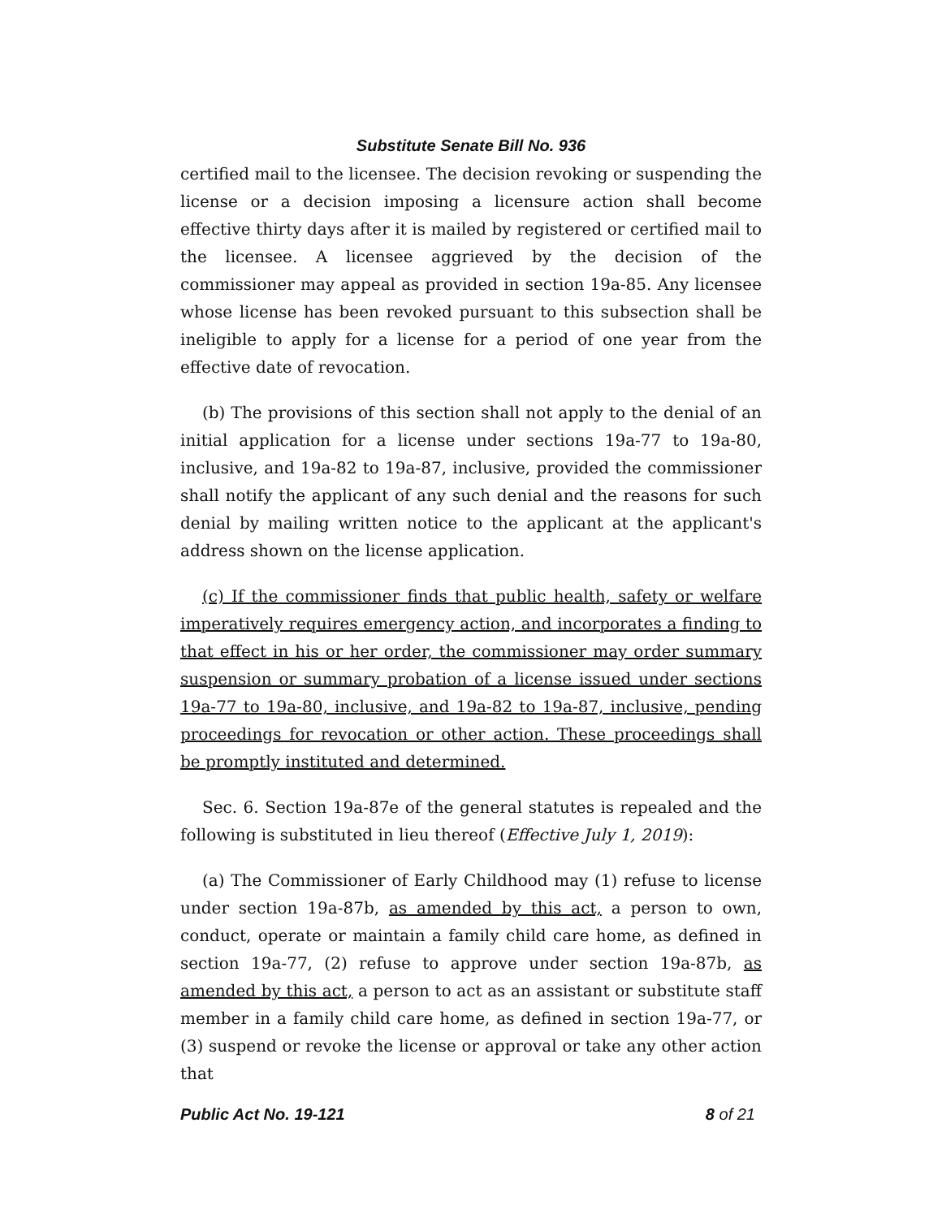Substitute Senate Bill No. 936
certified mail to the licensee. The decision revoking or suspending the license or a decision imposing a licensure action shall become effective thirty days after it is mailed by registered or certified mail to the licensee. A licensee aggrieved by the decision of the commissioner may appeal as provided in section 19a-85. Any licensee whose license has been revoked pursuant to this subsection shall be ineligible to apply for a license for a period of one year from the effective date of revocation.
(b) The provisions of this section shall not apply to the denial of an initial application for a license under sections 19a-77 to 19a-80, inclusive, and 19a-82 to 19a-87, inclusive, provided the commissioner shall notify the applicant of any such denial and the reasons for such denial by mailing written notice to the applicant at the applicant's address shown on the license application.
(c) If the commissioner finds that public health, safety or welfare imperatively requires emergency action, and incorporates a finding to that effect in his or her order, the commissioner may order summary suspension or summary probation of a license issued under sections 19a-77 to 19a-80, inclusive, and 19a-82 to 19a-87, inclusive, pending proceedings for revocation or other action. These proceedings shall be promptly instituted and determined.
Sec. 6. Section 19a-87e of the general statutes is repealed and the following is substituted in lieu thereof (Effective July 1, 2019):
(a) The Commissioner of Early Childhood may (1) refuse to license under section 19a-87b, as amended by this act, a person to own, conduct, operate or maintain a family child care home, as defined in section 19a-77, (2) refuse to approve under section 19a-87b, as amended by this act, a person to act as an assistant or substitute staff member in a family child care home, as defined in section 19a-77, or (3) suspend or revoke the license or approval or take any other action that
Public Act No. 19-121 8 of 21